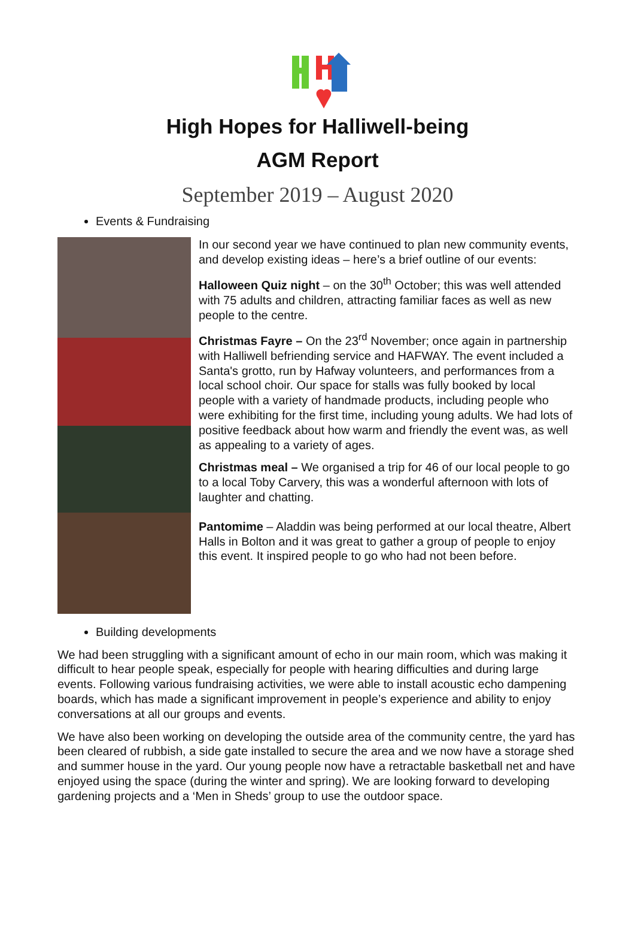High Hopes for Halliwell-being
AGM Report
September 2019 – August 2020
Events & Fundraising
In our second year we have continued to plan new community events, and develop existing ideas – here’s a brief outline of our events:
Halloween Quiz night – on the 30<sup>th</sup> October; this was well attended with 75 adults and children, attracting familiar faces as well as new people to the centre.
Christmas Fayre – On the 23<sup>rd</sup> November; once again in partnership with Halliwell befriending service and HAFWAY. The event included a Santa's grotto, run by Hafway volunteers, and performances from a local school choir. Our space for stalls was fully booked by local people with a variety of handmade products, including people who were exhibiting for the first time, including young adults. We had lots of positive feedback about how warm and friendly the event was, as well as appealing to a variety of ages.
Christmas meal – We organised a trip for 46 of our local people to go to a local Toby Carvery, this was a wonderful afternoon with lots of laughter and chatting.
Pantomime – Aladdin was being performed at our local theatre, Albert Halls in Bolton and it was great to gather a group of people to enjoy this event. It inspired people to go who had not been before.
Building developments
We had been struggling with a significant amount of echo in our main room, which was making it difficult to hear people speak, especially for people with hearing difficulties and during large events. Following various fundraising activities, we were able to install acoustic echo dampening boards, which has made a significant improvement in people’s experience and ability to enjoy conversations at all our groups and events.
We have also been working on developing the outside area of the community centre, the yard has been cleared of rubbish, a side gate installed to secure the area and we now have a storage shed and summer house in the yard. Our young people now have a retractable basketball net and have enjoyed using the space (during the winter and spring). We are looking forward to developing gardening projects and a ‘Men in Sheds’ group to use the outdoor space.